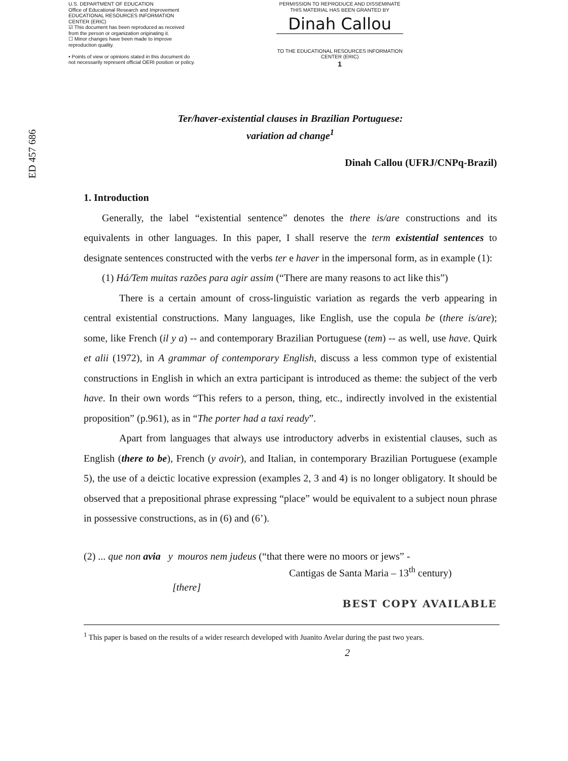U.S. DEPARTMENT OF EDUCATION
Office of Educational Research and Improvement
EDUCATIONAL RESOURCES INFORMATION CENTER (ERIC)
☑ This document has been reproduced as received from the person or organization originating it.
☐ Minor changes have been made to improve reproduction quality.
• Points of view or opinions stated in this document do not necessarily represent official OERI position or policy.
PERMISSION TO REPRODUCE AND DISSEMINATE THIS MATERIAL HAS BEEN GRANTED BY
Dinah Callou
TO THE EDUCATIONAL RESOURCES INFORMATION CENTER (ERIC)
1
ED 457 686
Ter/haver-existential clauses in Brazilian Portuguese:
variation ad change<sup>1</sup>
Dinah Callou (UFRJ/CNPq-Brazil)
1. Introduction
Generally, the label “existential sentence” denotes the there is/are constructions and its equivalents in other languages. In this paper, I shall reserve the term existential sentences to designate sentences constructed with the verbs ter e haver in the impersonal form, as in example (1):
(1) Há/Tem muitas razões para agir assim (“There are many reasons to act like this”)
There is a certain amount of cross-linguistic variation as regards the verb appearing in central existential constructions. Many languages, like English, use the copula be (there is/are); some, like French (il y a) -- and contemporary Brazilian Portuguese (tem) -- as well, use have. Quirk et alii (1972), in A grammar of contemporary English, discuss a less common type of existential constructions in English in which an extra participant is introduced as theme: the subject of the verb have. In their own words “This refers to a person, thing, etc., indirectly involved in the existential proposition” (p.961), as in “The porter had a taxi ready”.
Apart from languages that always use introductory adverbs in existential clauses, such as English (there to be), French (y avoir), and Italian, in contemporary Brazilian Portuguese (example 5), the use of a deictic locative expression (examples 2, 3 and 4) is no longer obligatory. It should be observed that a prepositional phrase expressing “place” would be equivalent to a subject noun phrase in possessive constructions, as in (6) and (6’).
(2) ... que non avia y mouros nem judeus (“that there were no moors or jews” -
Cantigas de Santa Maria – 13<sup>th</sup> century)
[there]
BEST COPY AVAILABLE
<sup>1</sup> This paper is based on the results of a wider research developed with Juanito Avelar during the past two years.
2